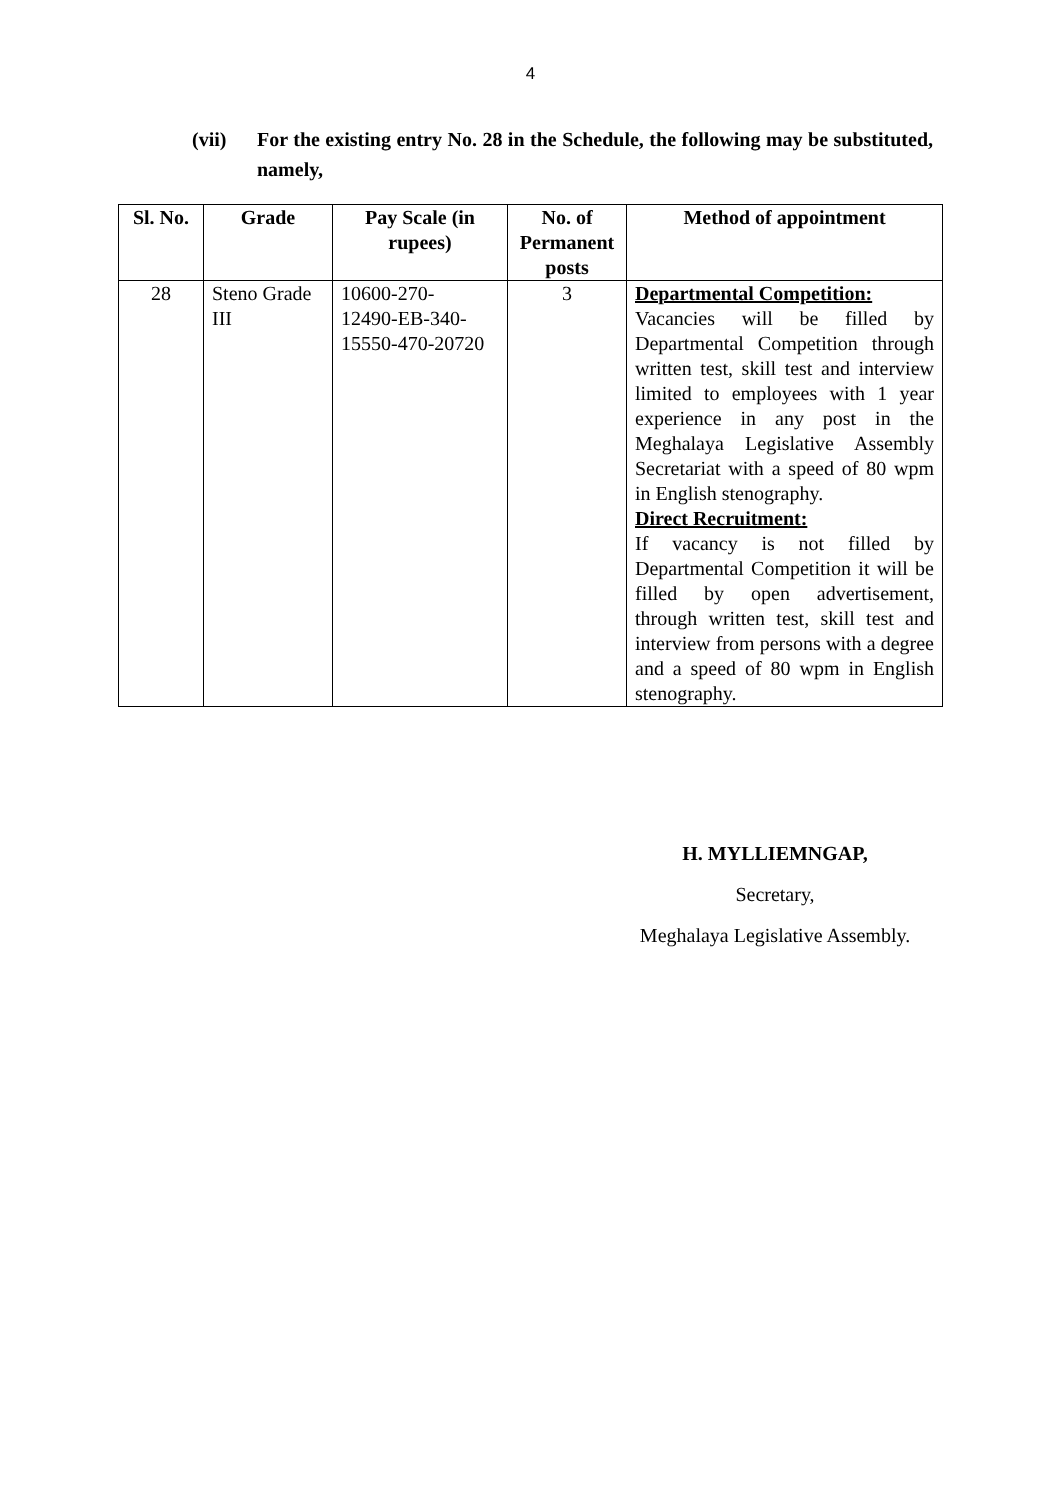4
(vii) For the existing entry No. 28 in the Schedule, the following may be substituted, namely,
| Sl. No. | Grade | Pay Scale (in rupees) | No. of Permanent posts | Method of appointment |
| --- | --- | --- | --- | --- |
| 28 | Steno Grade III | 10600-270- 12490-EB-340- 15550-470-20720 | 3 | Departmental Competition: Vacancies will be filled by Departmental Competition through written test, skill test and interview limited to employees with 1 year experience in any post in the Meghalaya Legislative Assembly Secretariat with a speed of 80 wpm in English stenography. Direct Recruitment: If vacancy is not filled by Departmental Competition it will be filled by open advertisement, through written test, skill test and interview from persons with a degree and a speed of 80 wpm in English stenography. |
H. MYLLIEMNGAP,
Secretary,
Meghalaya Legislative Assembly.